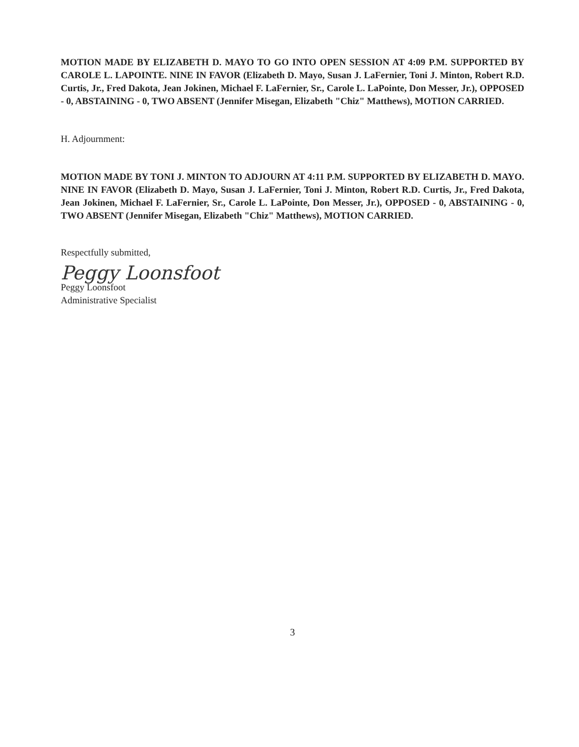MOTION MADE BY ELIZABETH D. MAYO TO GO INTO OPEN SESSION AT 4:09 P.M. SUPPORTED BY CAROLE L. LAPOINTE. NINE IN FAVOR (Elizabeth D. Mayo, Susan J. LaFernier, Toni J. Minton, Robert R.D. Curtis, Jr., Fred Dakota, Jean Jokinen, Michael F. LaFernier, Sr., Carole L. LaPointe, Don Messer, Jr.), OPPOSED - 0, ABSTAINING - 0, TWO ABSENT (Jennifer Misegan, Elizabeth "Chiz" Matthews), MOTION CARRIED.
H. Adjournment:
MOTION MADE BY TONI J. MINTON TO ADJOURN AT 4:11 P.M. SUPPORTED BY ELIZABETH D. MAYO. NINE IN FAVOR (Elizabeth D. Mayo, Susan J. LaFernier, Toni J. Minton, Robert R.D. Curtis, Jr., Fred Dakota, Jean Jokinen, Michael F. LaFernier, Sr., Carole L. LaPointe, Don Messer, Jr.), OPPOSED - 0, ABSTAINING - 0, TWO ABSENT (Jennifer Misegan, Elizabeth "Chiz" Matthews), MOTION CARRIED.
Respectfully submitted,
Peggy Loonsfoot
Peggy Loonsfoot
Administrative Specialist
3